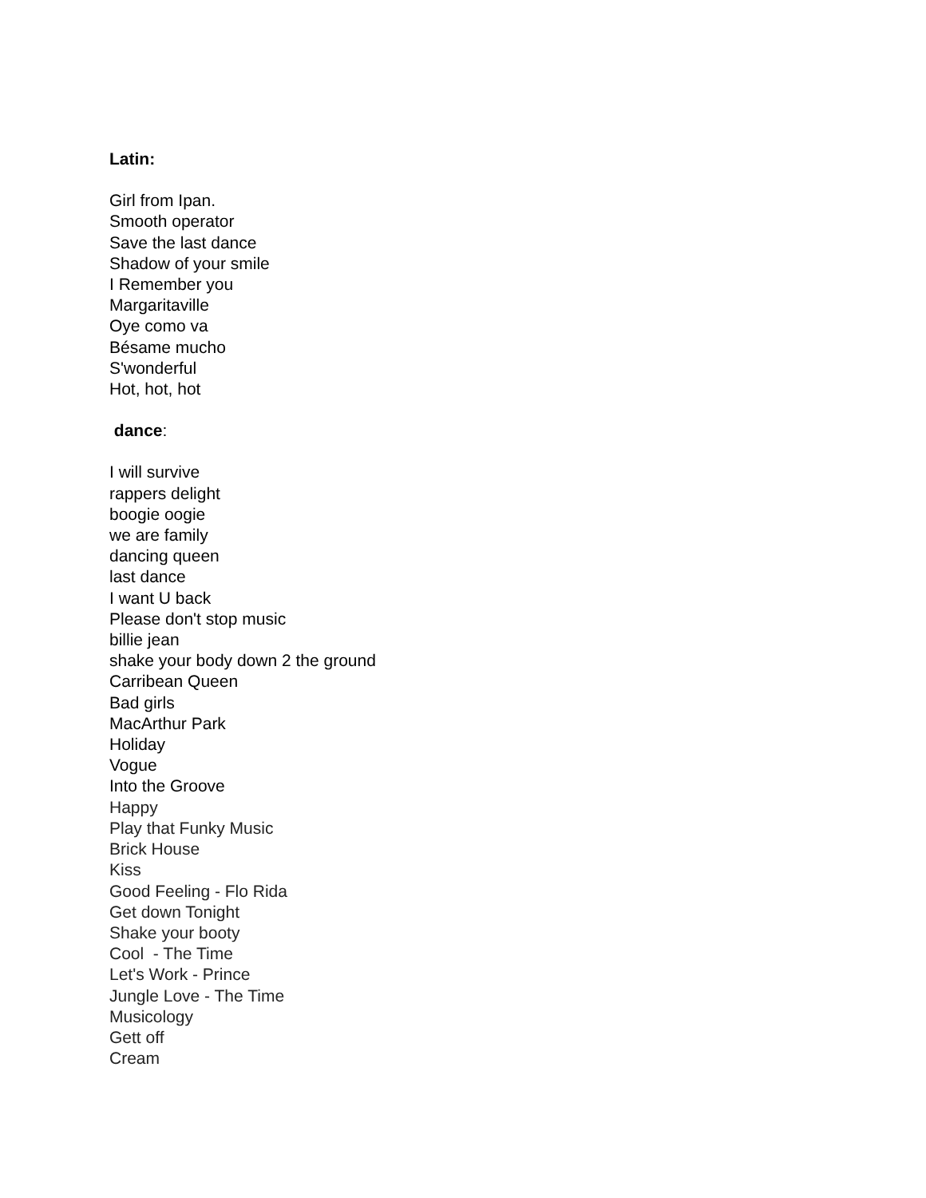Latin:
Girl from Ipan.
Smooth operator
Save the last dance
Shadow of your smile
I Remember you
Margaritaville
Oye como va
Bésame mucho
S'wonderful
Hot, hot, hot
dance:
I will survive
rappers delight
boogie oogie
we are family
dancing queen
last dance
I want U back
Please don't stop music
billie jean
shake your body down 2 the ground
Carribean Queen
Bad girls
MacArthur Park
Holiday
Vogue
Into the Groove
Happy
Play that Funky Music
Brick House
Kiss
Good Feeling - Flo Rida
Get down Tonight
Shake your booty
Cool - The Time
Let's Work - Prince
Jungle Love - The Time
Musicology
Gett off
Cream